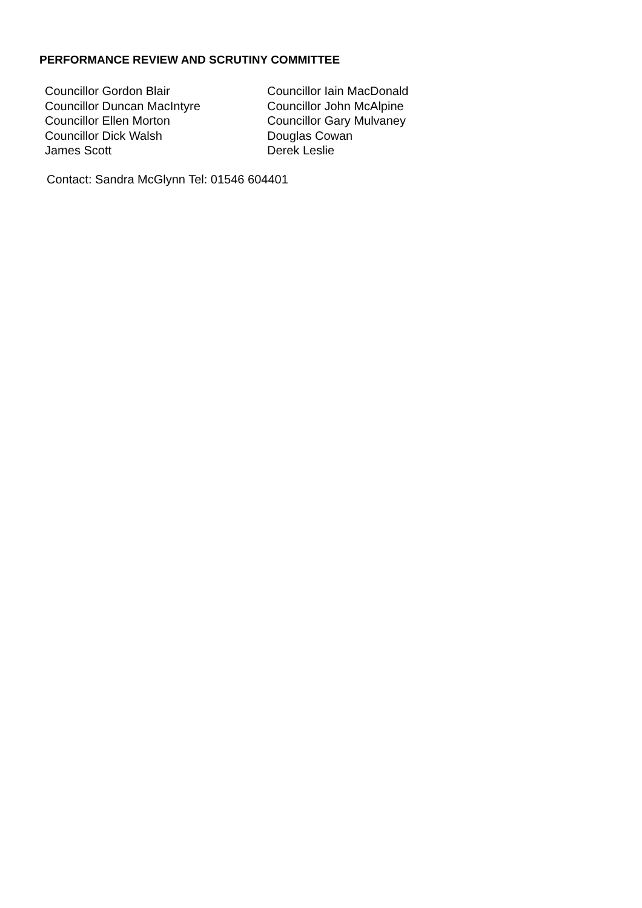PERFORMANCE REVIEW AND SCRUTINY COMMITTEE
| Councillor Gordon Blair | Councillor Iain MacDonald |
| Councillor Duncan MacIntyre | Councillor John McAlpine |
| Councillor Ellen Morton | Councillor Gary Mulvaney |
| Councillor Dick Walsh | Douglas Cowan |
| James Scott | Derek Leslie |
Contact: Sandra McGlynn Tel: 01546 604401